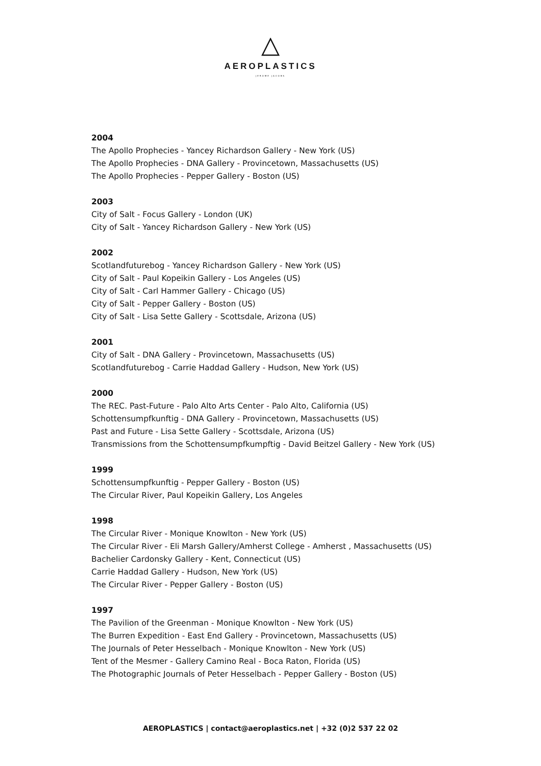AEROPLASTICS
JEROME JACOBS
2004
The Apollo Prophecies - Yancey Richardson Gallery - New York (US)
The Apollo Prophecies - DNA Gallery - Provincetown, Massachusetts (US)
The Apollo Prophecies - Pepper Gallery - Boston (US)
2003
City of Salt - Focus Gallery - London (UK)
City of Salt - Yancey Richardson Gallery - New York (US)
2002
Scotlandfuturebog - Yancey Richardson Gallery - New York (US)
City of Salt - Paul Kopeikin Gallery - Los Angeles (US)
City of Salt - Carl Hammer Gallery - Chicago (US)
City of Salt - Pepper Gallery - Boston (US)
City of Salt - Lisa Sette Gallery - Scottsdale, Arizona (US)
2001
City of Salt - DNA Gallery - Provincetown, Massachusetts (US)
Scotlandfuturebog - Carrie Haddad Gallery - Hudson, New York (US)
2000
The REC. Past-Future - Palo Alto Arts Center - Palo Alto, California (US)
Schottensumpfkunftig - DNA Gallery - Provincetown, Massachusetts (US)
Past and Future - Lisa Sette Gallery - Scottsdale, Arizona (US)
Transmissions from the Schottensumpfkumpftig - David Beitzel Gallery - New York (US)
1999
Schottensumpfkunftig - Pepper Gallery - Boston (US)
The Circular River, Paul Kopeikin Gallery, Los Angeles
1998
The Circular River - Monique Knowlton - New York (US)
The Circular River - Eli Marsh Gallery/Amherst College - Amherst , Massachusetts (US)
Bachelier Cardonsky Gallery - Kent, Connecticut (US)
Carrie Haddad Gallery - Hudson, New York (US)
The Circular River - Pepper Gallery - Boston (US)
1997
The Pavilion of the Greenman - Monique Knowlton - New York (US)
The Burren Expedition - East End Gallery - Provincetown, Massachusetts (US)
The Journals of Peter Hesselbach - Monique Knowlton - New York (US)
Tent of the Mesmer - Gallery Camino Real - Boca Raton, Florida (US)
The Photographic Journals of Peter Hesselbach - Pepper Gallery - Boston (US)
AEROPLASTICS | contact@aeroplastics.net | +32 (0)2 537 22 02